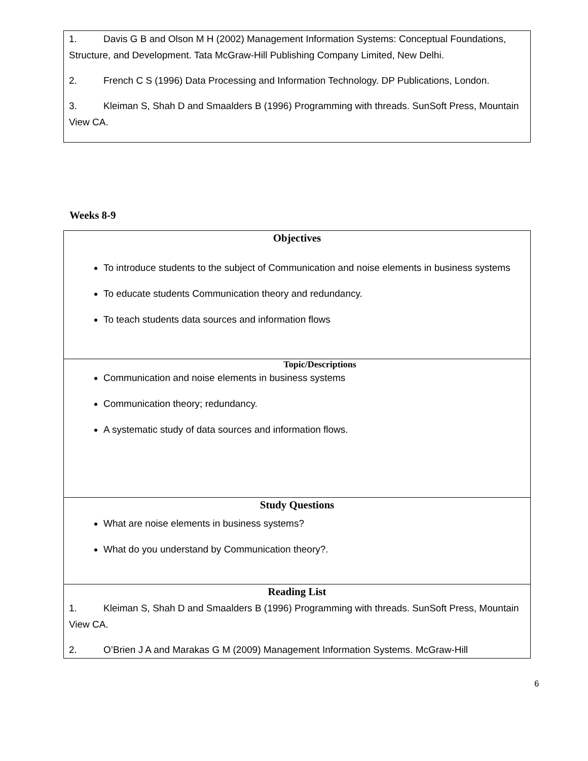1. Davis G B and Olson M H (2002) Management Information Systems: Conceptual Foundations, Structure, and Development. Tata McGraw-Hill Publishing Company Limited, New Delhi.
2. French C S (1996) Data Processing and Information Technology. DP Publications, London.
3. Kleiman S, Shah D and Smaalders B (1996) Programming with threads. SunSoft Press, Mountain View CA.
Weeks 8-9
| Objectives To introduce students to the subject of Communication and noise elements in business systems To educate students Communication theory and redundancy. To teach students data sources and information flows |
| Topic/Descriptions Communication and noise elements in business systems Communication theory; redundancy. A systematic study of data sources and information flows. |
| Study Questions What are noise elements in business systems? What do you understand by Communication theory?. |
| Reading List 1. Kleiman S, Shah D and Smaalders B (1996) Programming with threads. SunSoft Press, Mountain View CA. 2. O’Brien J A and Marakas G M (2009) Management Information Systems. McGraw-Hill |
6